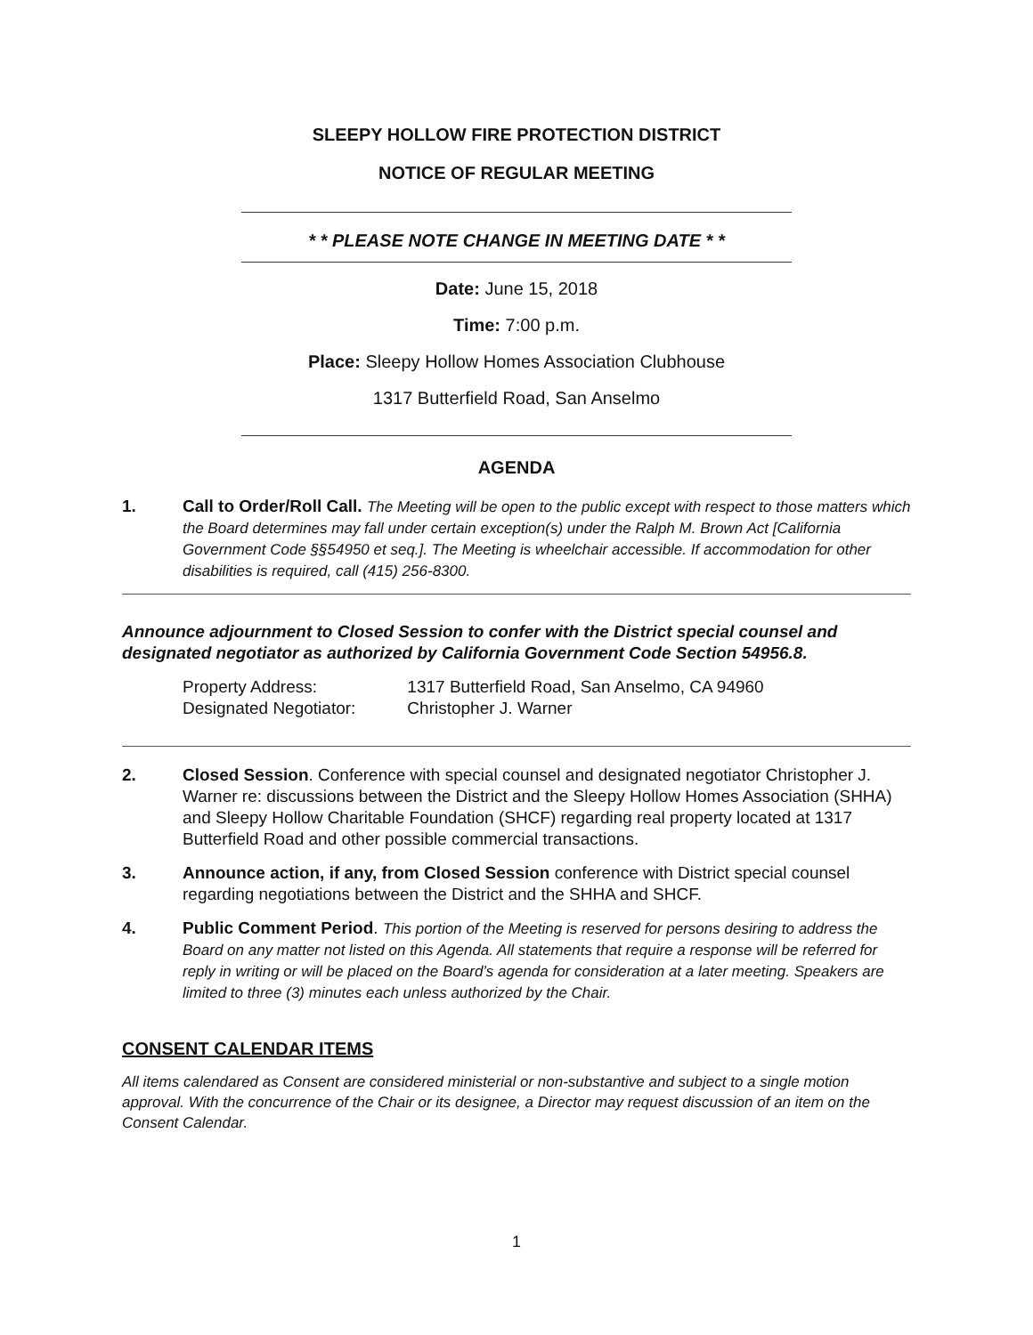SLEEPY HOLLOW FIRE PROTECTION DISTRICT
NOTICE OF REGULAR MEETING
* * PLEASE NOTE CHANGE IN MEETING DATE * *
Date: June 15, 2018
Time: 7:00 p.m.
Place: Sleepy Hollow Homes Association Clubhouse
1317 Butterfield Road, San Anselmo
AGENDA
1. Call to Order/Roll Call. The Meeting will be open to the public except with respect to those matters which the Board determines may fall under certain exception(s) under the Ralph M. Brown Act [California Government Code §§54950 et seq.]. The Meeting is wheelchair accessible. If accommodation for other disabilities is required, call (415) 256-8300.
Announce adjournment to Closed Session to confer with the District special counsel and designated negotiator as authorized by California Government Code Section 54956.8.
| Property Address: | 1317 Butterfield Road, San Anselmo, CA 94960 |
| Designated Negotiator: | Christopher J. Warner |
2. Closed Session. Conference with special counsel and designated negotiator Christopher J. Warner re: discussions between the District and the Sleepy Hollow Homes Association (SHHA) and Sleepy Hollow Charitable Foundation (SHCF) regarding real property located at 1317 Butterfield Road and other possible commercial transactions.
3. Announce action, if any, from Closed Session conference with District special counsel regarding negotiations between the District and the SHHA and SHCF.
4. Public Comment Period. This portion of the Meeting is reserved for persons desiring to address the Board on any matter not listed on this Agenda. All statements that require a response will be referred for reply in writing or will be placed on the Board’s agenda for consideration at a later meeting. Speakers are limited to three (3) minutes each unless authorized by the Chair.
CONSENT CALENDAR ITEMS
All items calendared as Consent are considered ministerial or non-substantive and subject to a single motion approval. With the concurrence of the Chair or its designee, a Director may request discussion of an item on the Consent Calendar.
1